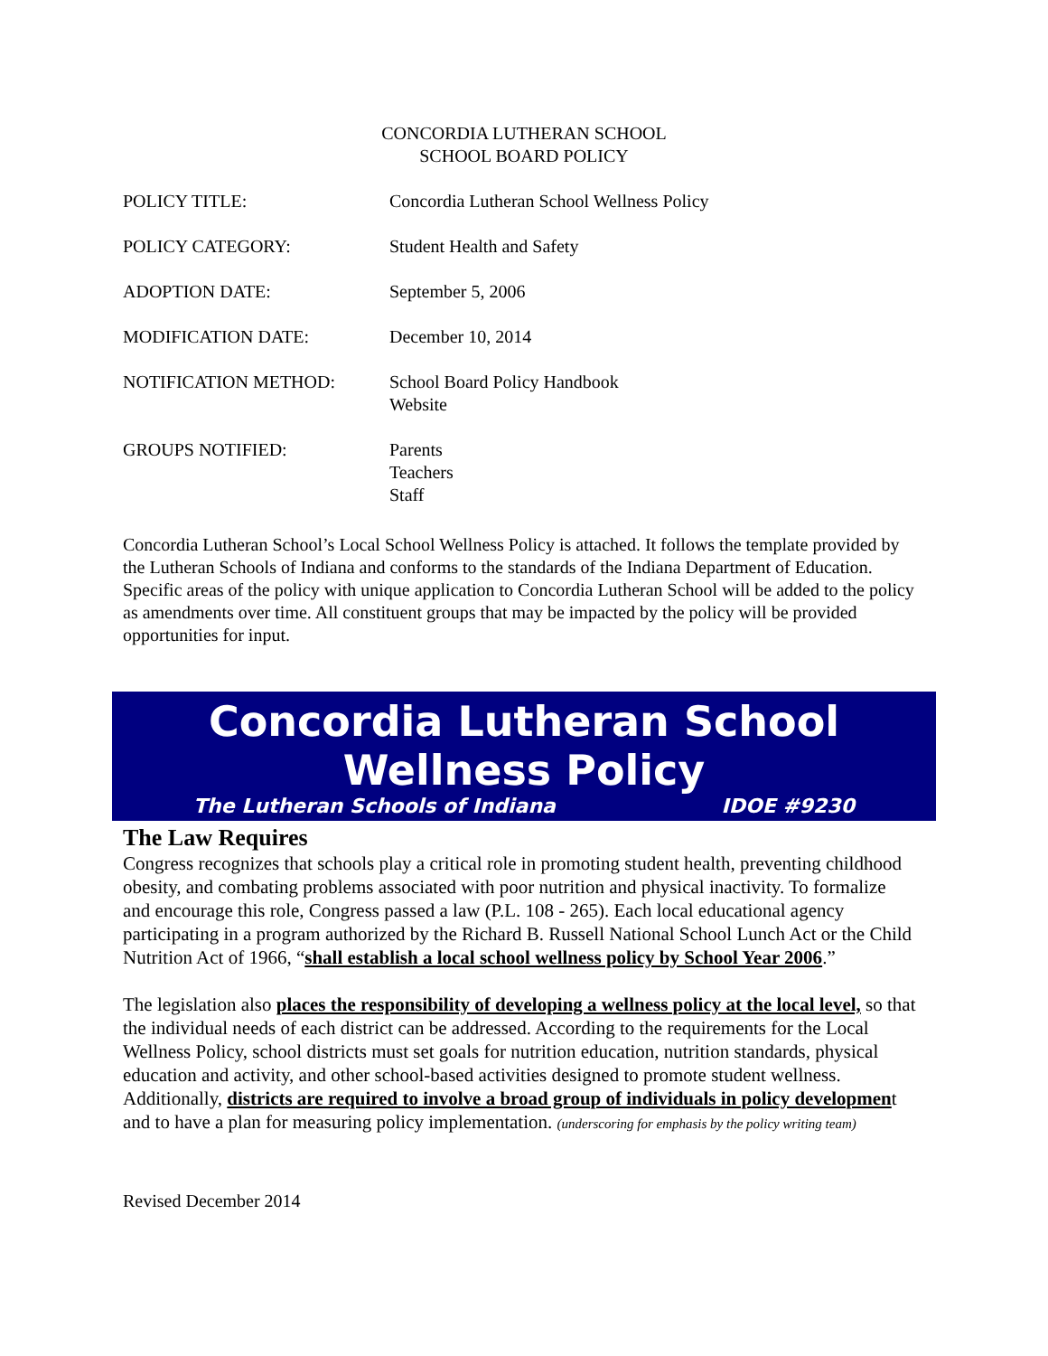CONCORDIA LUTHERAN SCHOOL
SCHOOL BOARD POLICY
POLICY TITLE: Concordia Lutheran School Wellness Policy
POLICY CATEGORY: Student Health and Safety
ADOPTION DATE: September 5, 2006
MODIFICATION DATE: December 10, 2014
NOTIFICATION METHOD: School Board Policy Handbook
Website
GROUPS NOTIFIED: Parents
Teachers
Staff
Concordia Lutheran School’s Local School Wellness Policy is attached. It follows the template provided by the Lutheran Schools of Indiana and conforms to the standards of the Indiana Department of Education.
Specific areas of the policy with unique application to Concordia Lutheran School will be added to the policy as amendments over time. All constituent groups that may be impacted by the policy will be provided opportunities for input.
Concordia Lutheran School
Wellness Policy
The Lutheran Schools of Indiana IDOE #9230
The Law Requires
Congress recognizes that schools play a critical role in promoting student health, preventing childhood obesity, and combating problems associated with poor nutrition and physical inactivity. To formalize and encourage this role, Congress passed a law (P.L. 108 - 265). Each local educational agency participating in a program authorized by the Richard B. Russell National School Lunch Act or the Child Nutrition Act of 1966, “shall establish a local school wellness policy by School Year 2006.”
The legislation also places the responsibility of developing a wellness policy at the local level, so that the individual needs of each district can be addressed. According to the requirements for the Local Wellness Policy, school districts must set goals for nutrition education, nutrition standards, physical education and activity, and other school-based activities designed to promote student wellness. Additionally, districts are required to involve a broad group of individuals in policy development and to have a plan for measuring policy implementation. (underscoring for emphasis by the policy writing team)
Revised December 2014